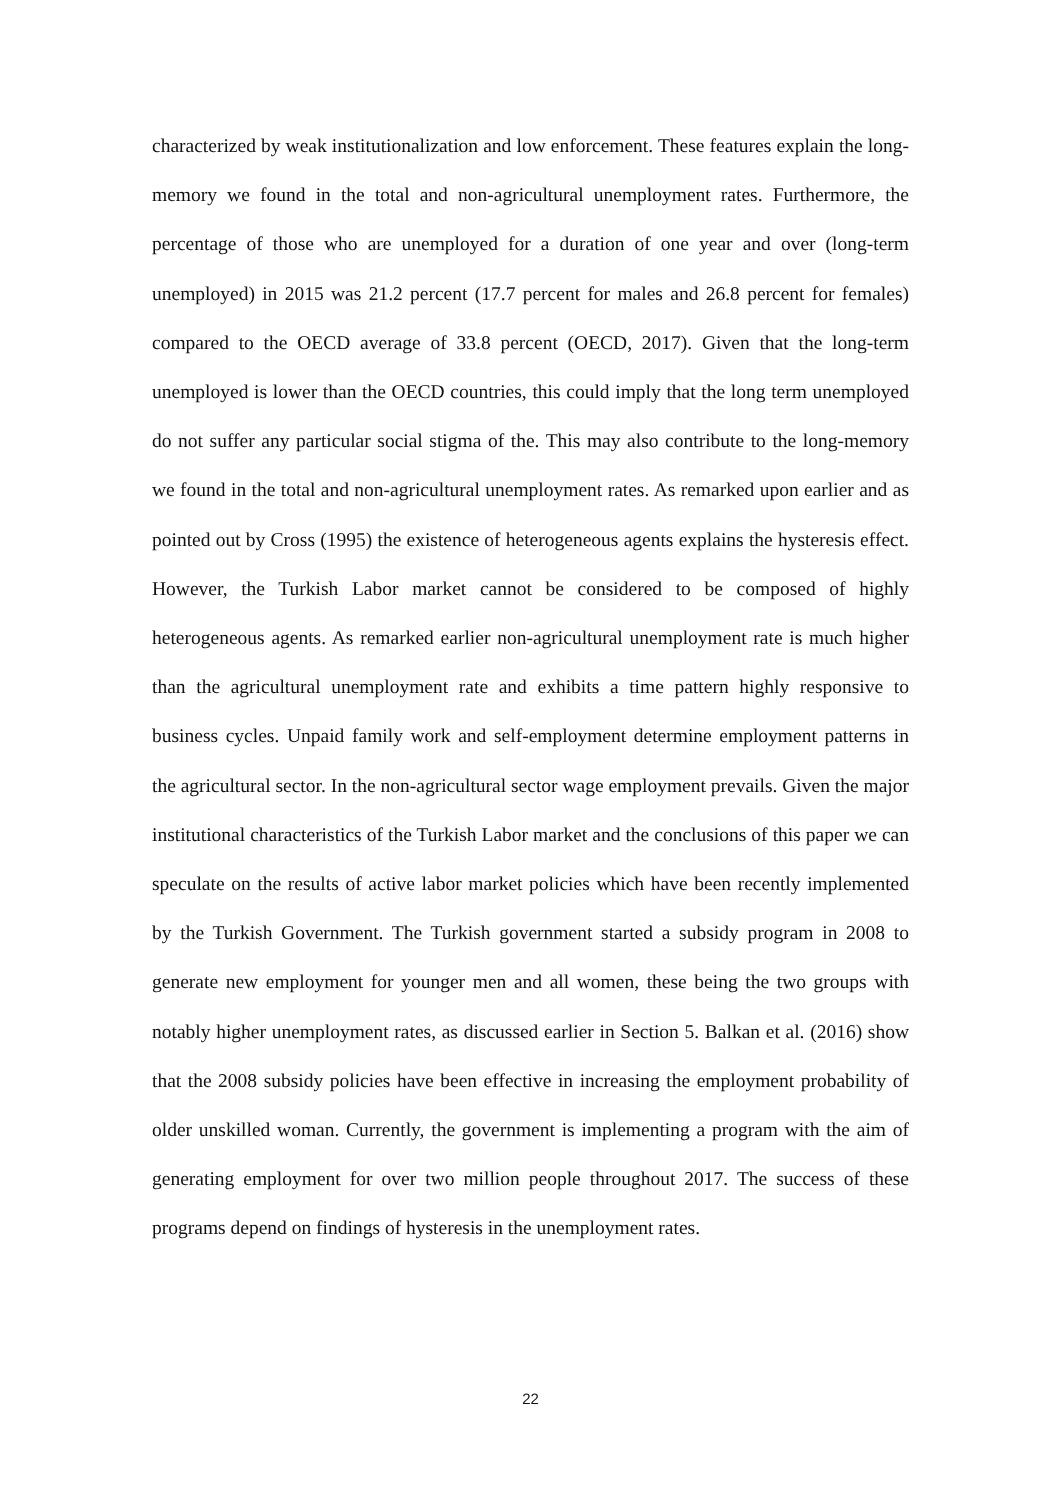characterized by weak institutionalization and low enforcement. These features explain the long-memory we found in the total and non-agricultural unemployment rates. Furthermore, the percentage of those who are unemployed for a duration of one year and over (long-term unemployed) in 2015 was 21.2 percent (17.7 percent for males and 26.8 percent for females) compared to the OECD average of 33.8 percent (OECD, 2017). Given that the long-term unemployed is lower than the OECD countries, this could imply that the long term unemployed do not suffer any particular social stigma of the. This may also contribute to the long-memory we found in the total and non-agricultural unemployment rates. As remarked upon earlier and as pointed out by Cross (1995) the existence of heterogeneous agents explains the hysteresis effect. However, the Turkish Labor market cannot be considered to be composed of highly heterogeneous agents. As remarked earlier non-agricultural unemployment rate is much higher than the agricultural unemployment rate and exhibits a time pattern highly responsive to business cycles. Unpaid family work and self-employment determine employment patterns in the agricultural sector. In the non-agricultural sector wage employment prevails. Given the major institutional characteristics of the Turkish Labor market and the conclusions of this paper we can speculate on the results of active labor market policies which have been recently implemented by the Turkish Government. The Turkish government started a subsidy program in 2008 to generate new employment for younger men and all women, these being the two groups with notably higher unemployment rates, as discussed earlier in Section 5. Balkan et al. (2016) show that the 2008 subsidy policies have been effective in increasing the employment probability of older unskilled woman. Currently, the government is implementing a program with the aim of generating employment for over two million people throughout 2017. The success of these programs depend on findings of hysteresis in the unemployment rates.
22